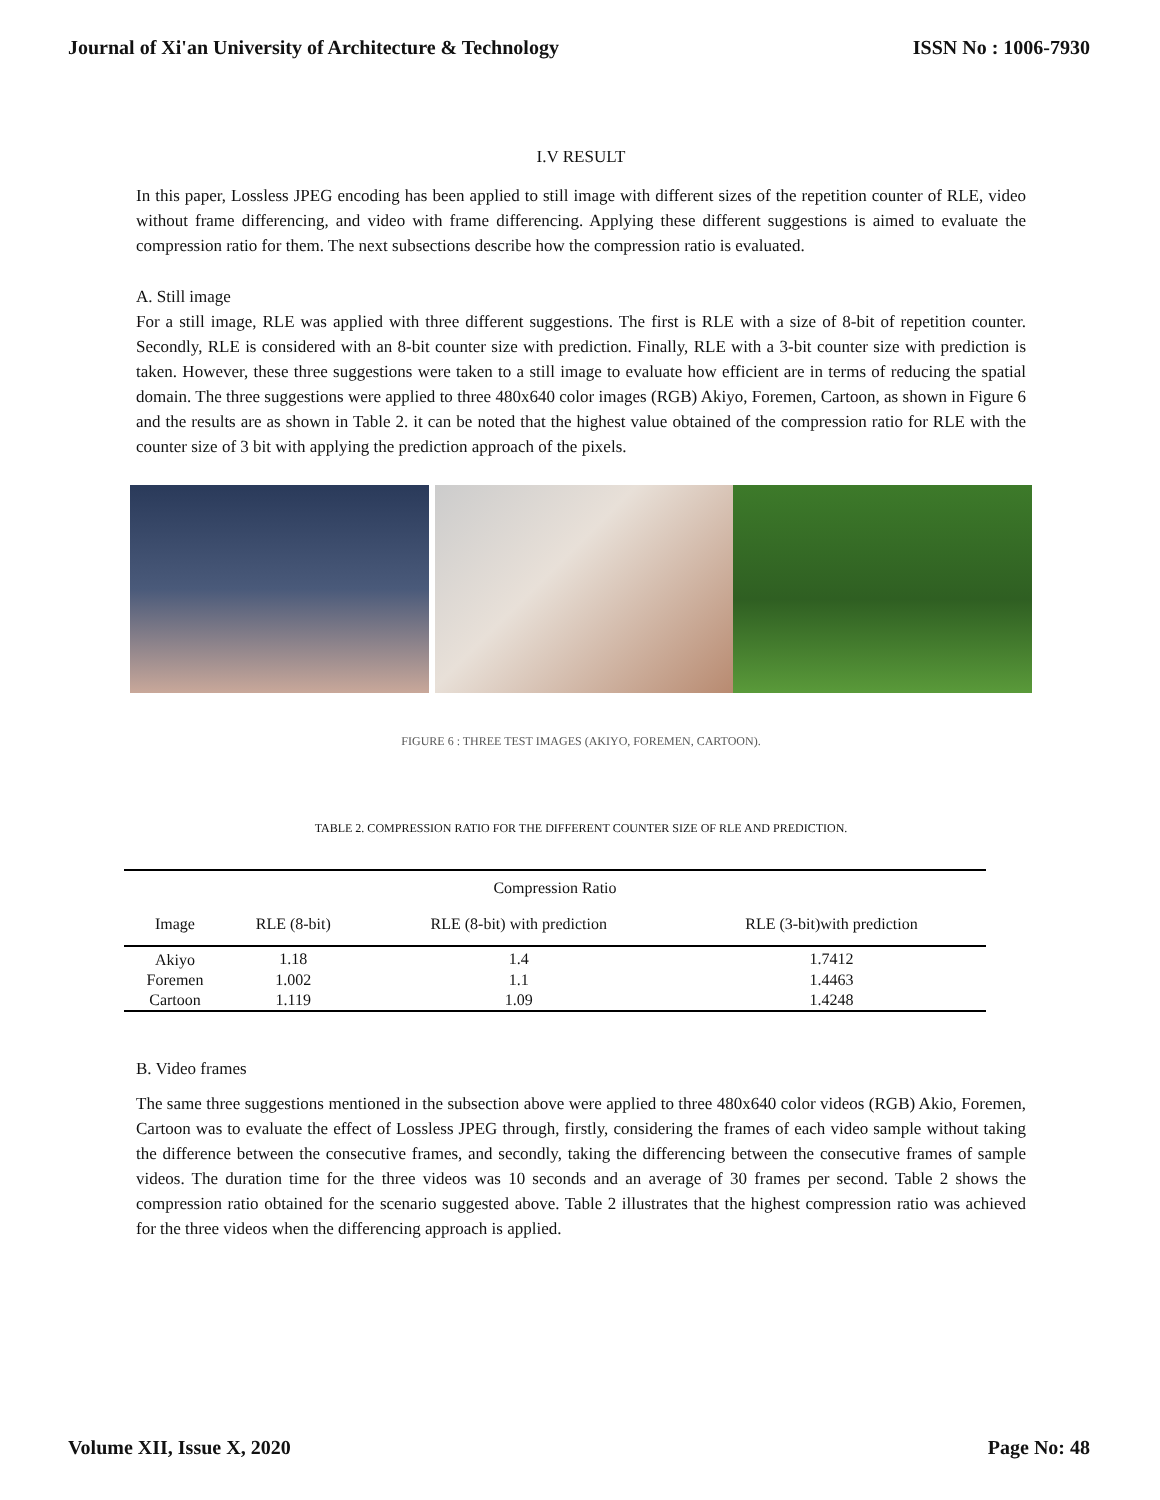Journal of Xi'an University of Architecture & Technology ISSN No : 1006-7930
I.V RESULT
In this paper, Lossless JPEG encoding has been applied to still image with different sizes of the repetition counter of RLE, video without frame differencing, and video with frame differencing. Applying these different suggestions is aimed to evaluate the compression ratio for them. The next subsections describe how the compression ratio is evaluated.
A. Still image
For a still image, RLE was applied with three different suggestions. The first is RLE with a size of 8-bit of repetition counter. Secondly, RLE is considered with an 8-bit counter size with prediction. Finally, RLE with a 3-bit counter size with prediction is taken. However, these three suggestions were taken to a still image to evaluate how efficient are in terms of reducing the spatial domain. The three suggestions were applied to three 480x640 color images (RGB) Akiyo, Foremen, Cartoon, as shown in Figure 6 and the results are as shown in Table 2. it can be noted that the highest value obtained of the compression ratio for RLE with the counter size of 3 bit with applying the prediction approach of the pixels.
FIGURE 6 : THREE TEST IMAGES (AKIYO, FOREMEN, CARTOON).
TABLE 2. COMPRESSION RATIO FOR THE DIFFERENT COUNTER SIZE OF RLE AND PREDICTION.
| Compression Ratio | | | |
| --- | --- | --- | --- |
| Image | RLE (8-bit) | RLE (8-bit) with prediction | RLE (3-bit)with prediction |
| Akiyo | 1.18 | 1.4 | 1.7412 |
| Foremen | 1.002 | 1.1 | 1.4463 |
| Cartoon | 1.119 | 1.09 | 1.4248 |
B. Video frames
The same three suggestions mentioned in the subsection above were applied to three 480x640 color videos (RGB) Akio, Foremen, Cartoon was to evaluate the effect of Lossless JPEG through, firstly, considering the frames of each video sample without taking the difference between the consecutive frames, and secondly, taking the differencing between the consecutive frames of sample videos. The duration time for the three videos was 10 seconds and an average of 30 frames per second. Table 2 shows the compression ratio obtained for the scenario suggested above. Table 2 illustrates that the highest compression ratio was achieved for the three videos when the differencing approach is applied.
Volume XII, Issue X, 2020 Page No: 48